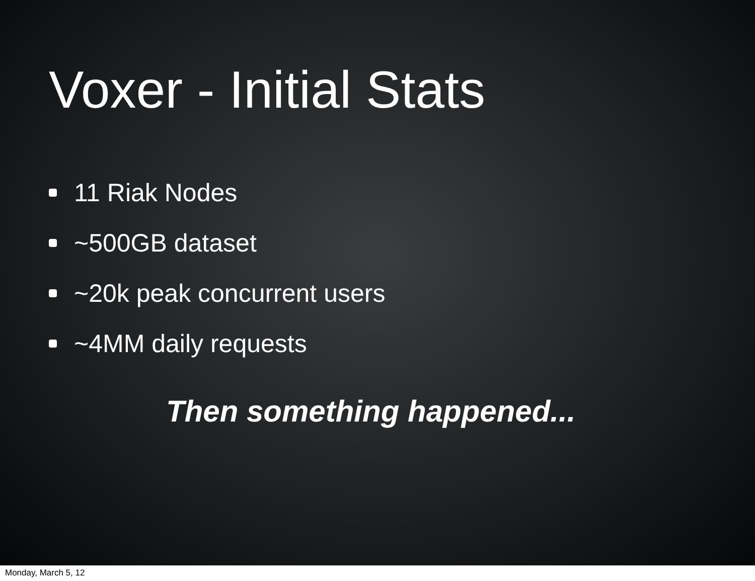Voxer - Initial Stats
11 Riak Nodes
~500GB dataset
~20k peak concurrent users
~4MM daily requests
Then something happened...
Monday, March 5, 12